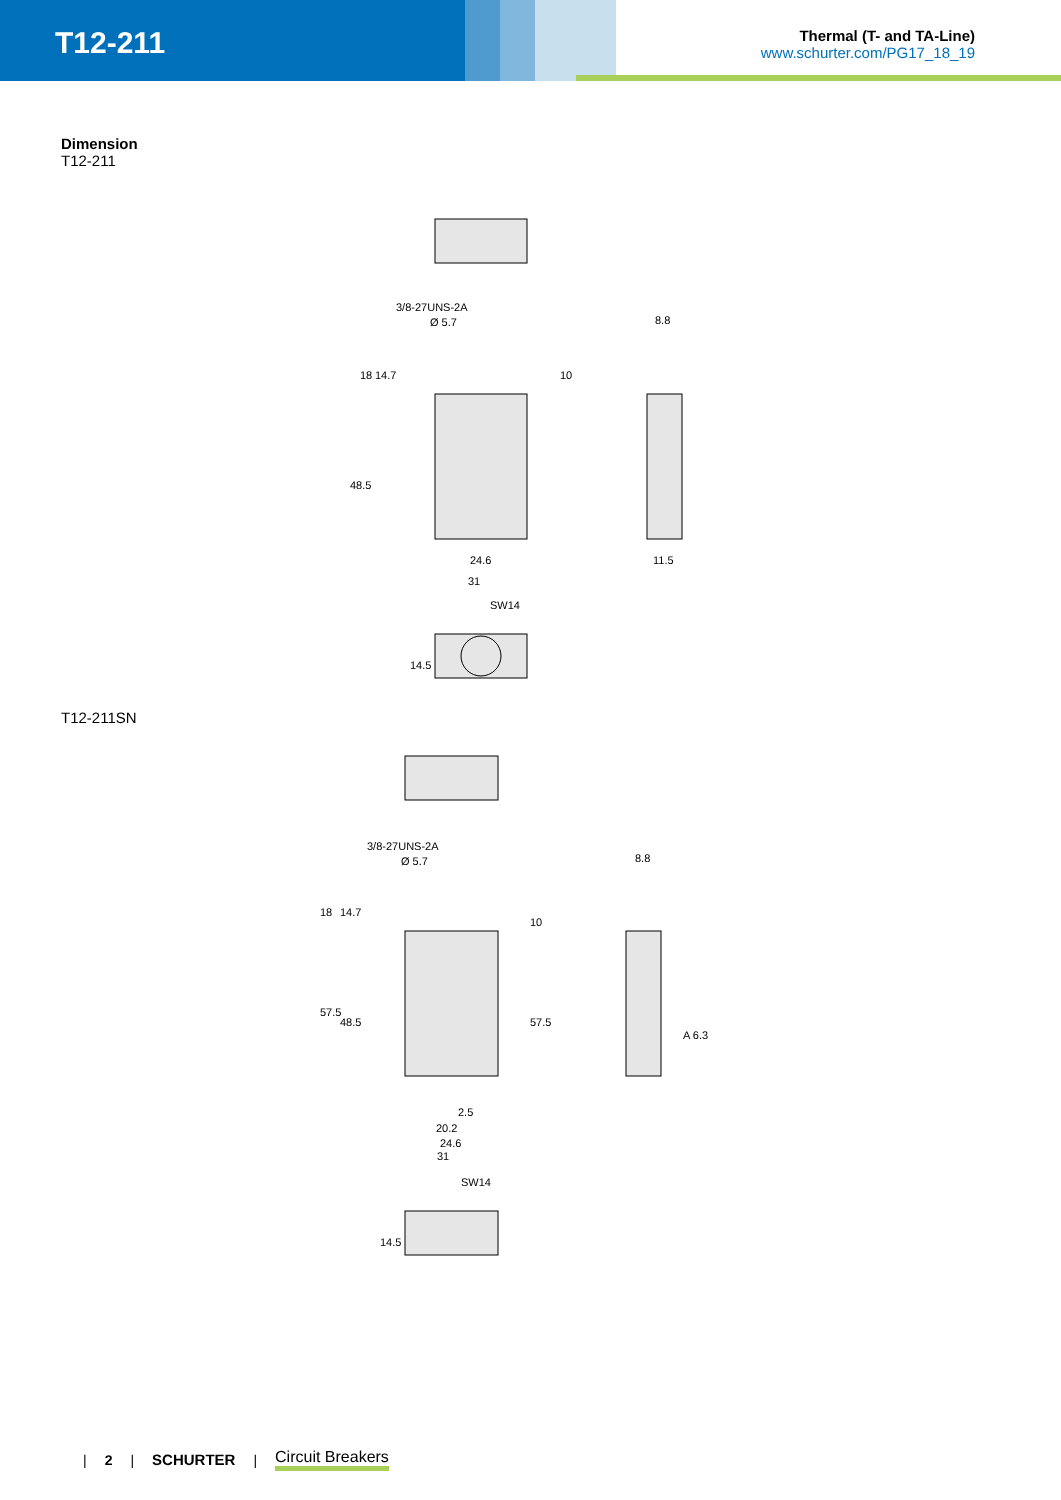T12-211
Thermal (T- and TA-Line)
www.schurter.com/PG17_18_19
Dimension
T12-211
3/8-27UNS-2A
Ø 5.7
8.8
24.6
31
11.5
SW14
18
14.7
48.5
10
14.5
T12-211SN
3/8-27UNS-2A
Ø 5.7
8.8
A 6.3
2.5
20.2
24.6
31
SW14
18
14.7
57.5
48.5
57.5
10
14.5
| 2 | SCHURTER | Circuit Breakers